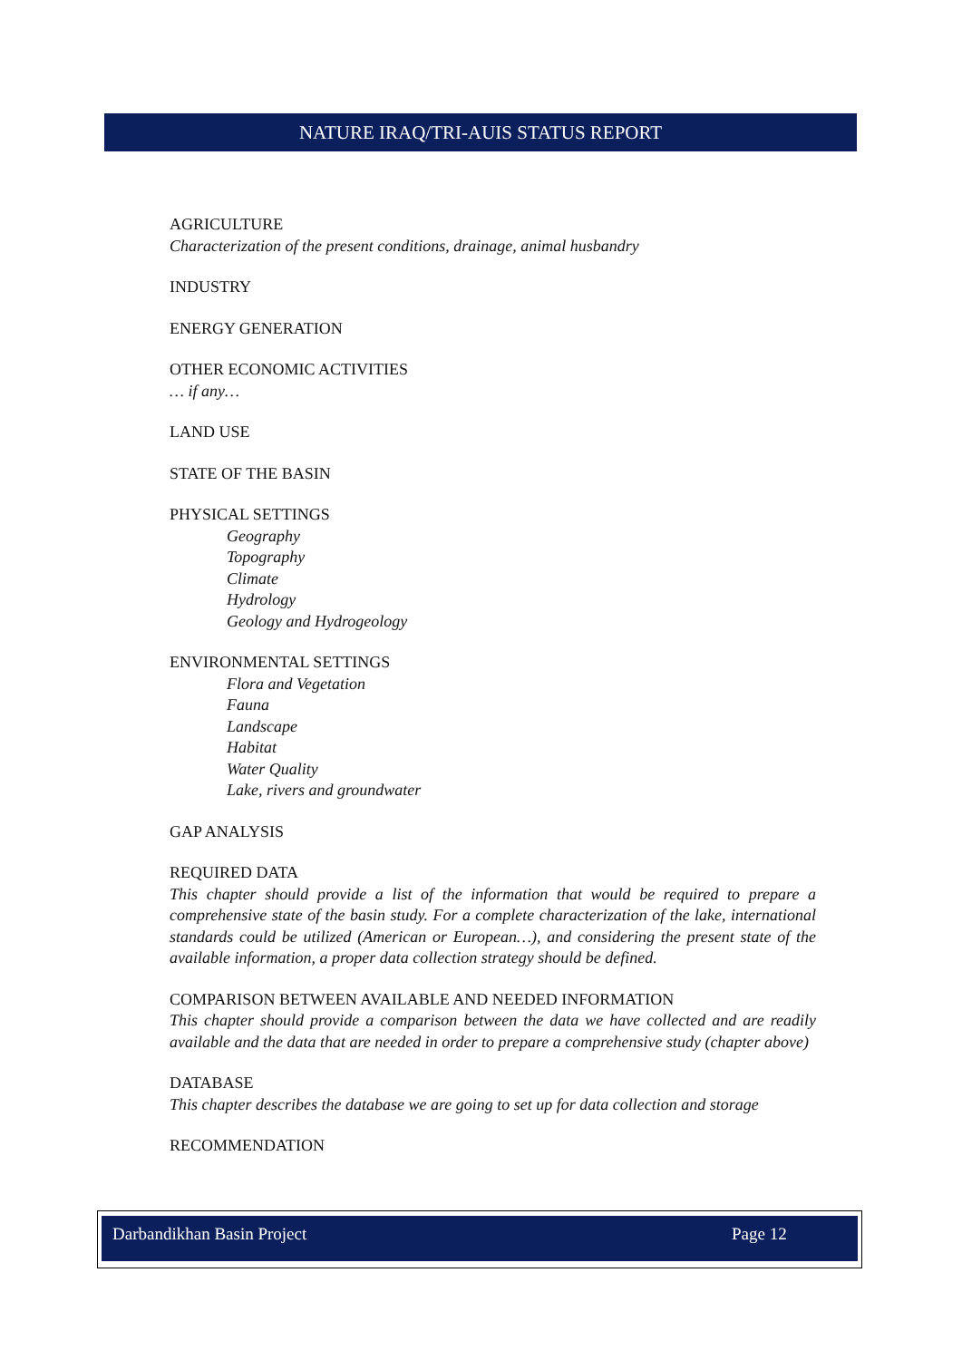NATURE IRAQ/TRI-AUIS STATUS REPORT
AGRICULTURE
Characterization of the present conditions, drainage, animal husbandry
INDUSTRY
ENERGY GENERATION
OTHER ECONOMIC ACTIVITIES
… if any…
LAND USE
STATE OF THE BASIN
PHYSICAL SETTINGS
Geography
Topography
Climate
Hydrology
Geology and Hydrogeology
ENVIRONMENTAL SETTINGS
Flora and Vegetation
Fauna
Landscape
Habitat
Water Quality
Lake, rivers and groundwater
GAP ANALYSIS
REQUIRED DATA
This chapter should provide a list of the information that would be required to prepare a comprehensive state of the basin study. For a complete characterization of the lake, international standards could be utilized (American or European…), and considering the present state of the available information, a proper data collection strategy should be defined.
COMPARISON BETWEEN AVAILABLE AND NEEDED INFORMATION
This chapter should provide a comparison between the data we have collected and are readily available and the data that are needed in order to prepare a comprehensive study (chapter above)
DATABASE
This chapter describes the database we are going to set up for data collection and storage
RECOMMENDATION
Darbandikhan Basin Project Page 12